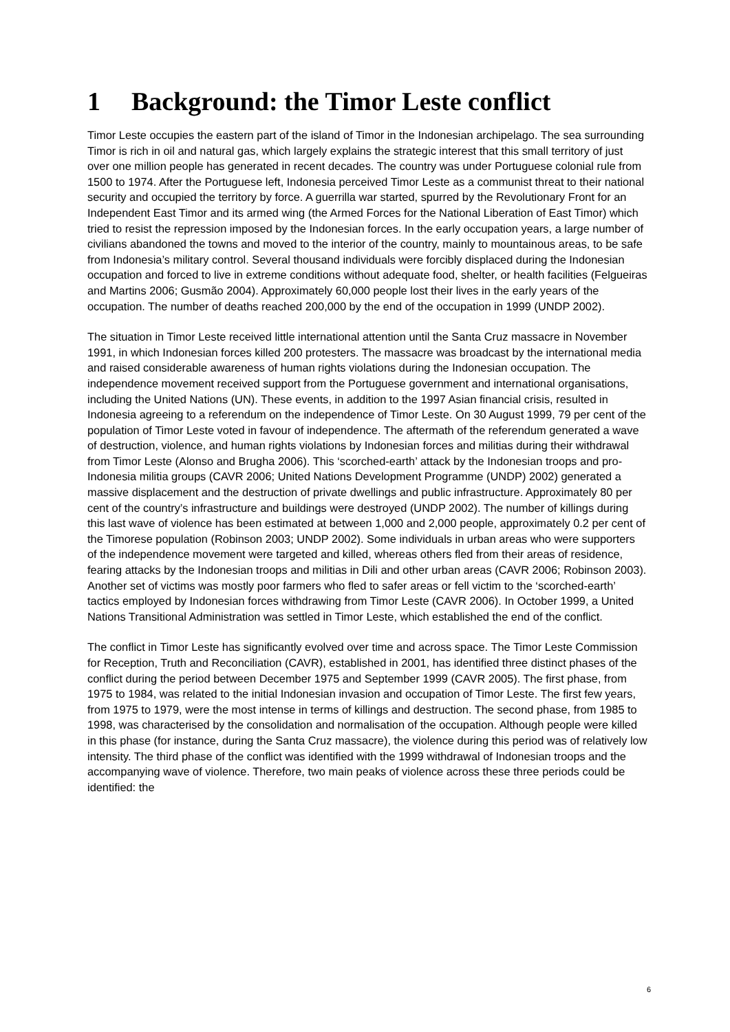1 Background: the Timor Leste conflict
Timor Leste occupies the eastern part of the island of Timor in the Indonesian archipelago. The sea surrounding Timor is rich in oil and natural gas, which largely explains the strategic interest that this small territory of just over one million people has generated in recent decades. The country was under Portuguese colonial rule from 1500 to 1974. After the Portuguese left, Indonesia perceived Timor Leste as a communist threat to their national security and occupied the territory by force. A guerrilla war started, spurred by the Revolutionary Front for an Independent East Timor and its armed wing (the Armed Forces for the National Liberation of East Timor) which tried to resist the repression imposed by the Indonesian forces. In the early occupation years, a large number of civilians abandoned the towns and moved to the interior of the country, mainly to mountainous areas, to be safe from Indonesia’s military control. Several thousand individuals were forcibly displaced during the Indonesian occupation and forced to live in extreme conditions without adequate food, shelter, or health facilities (Felgueiras and Martins 2006; Gusmão 2004). Approximately 60,000 people lost their lives in the early years of the occupation. The number of deaths reached 200,000 by the end of the occupation in 1999 (UNDP 2002).
The situation in Timor Leste received little international attention until the Santa Cruz massacre in November 1991, in which Indonesian forces killed 200 protesters. The massacre was broadcast by the international media and raised considerable awareness of human rights violations during the Indonesian occupation. The independence movement received support from the Portuguese government and international organisations, including the United Nations (UN). These events, in addition to the 1997 Asian financial crisis, resulted in Indonesia agreeing to a referendum on the independence of Timor Leste. On 30 August 1999, 79 per cent of the population of Timor Leste voted in favour of independence. The aftermath of the referendum generated a wave of destruction, violence, and human rights violations by Indonesian forces and militias during their withdrawal from Timor Leste (Alonso and Brugha 2006). This ‘scorched-earth’ attack by the Indonesian troops and pro-Indonesia militia groups (CAVR 2006; United Nations Development Programme (UNDP) 2002) generated a massive displacement and the destruction of private dwellings and public infrastructure. Approximately 80 per cent of the country’s infrastructure and buildings were destroyed (UNDP 2002). The number of killings during this last wave of violence has been estimated at between 1,000 and 2,000 people, approximately 0.2 per cent of the Timorese population (Robinson 2003; UNDP 2002). Some individuals in urban areas who were supporters of the independence movement were targeted and killed, whereas others fled from their areas of residence, fearing attacks by the Indonesian troops and militias in Dili and other urban areas (CAVR 2006; Robinson 2003). Another set of victims was mostly poor farmers who fled to safer areas or fell victim to the ‘scorched-earth’ tactics employed by Indonesian forces withdrawing from Timor Leste (CAVR 2006). In October 1999, a United Nations Transitional Administration was settled in Timor Leste, which established the end of the conflict.
The conflict in Timor Leste has significantly evolved over time and across space. The Timor Leste Commission for Reception, Truth and Reconciliation (CAVR), established in 2001, has identified three distinct phases of the conflict during the period between December 1975 and September 1999 (CAVR 2005). The first phase, from 1975 to 1984, was related to the initial Indonesian invasion and occupation of Timor Leste. The first few years, from 1975 to 1979, were the most intense in terms of killings and destruction. The second phase, from 1985 to 1998, was characterised by the consolidation and normalisation of the occupation. Although people were killed in this phase (for instance, during the Santa Cruz massacre), the violence during this period was of relatively low intensity. The third phase of the conflict was identified with the 1999 withdrawal of Indonesian troops and the accompanying wave of violence. Therefore, two main peaks of violence across these three periods could be identified: the
6